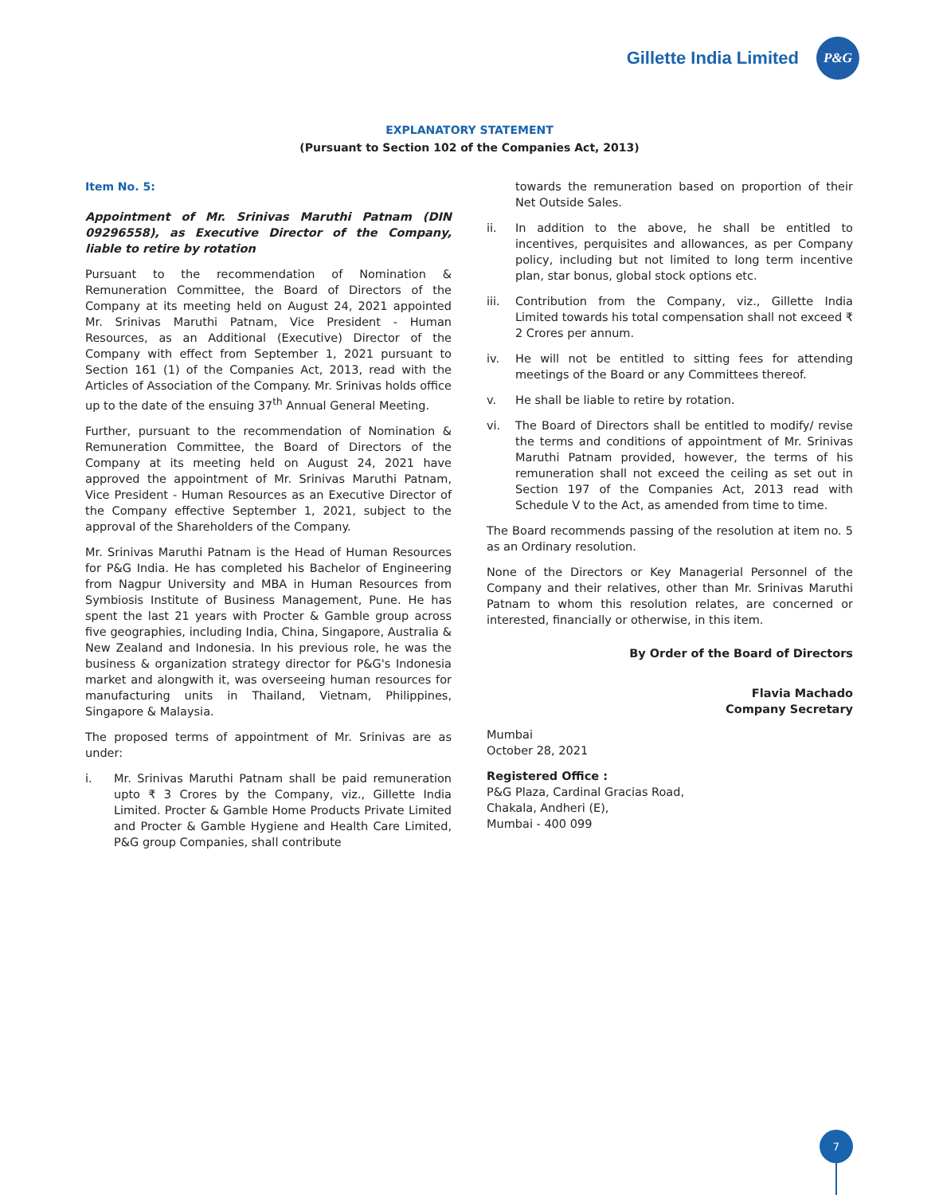Gillette India Limited
P&G
EXPLANATORY STATEMENT
(Pursuant to Section 102 of the Companies Act, 2013)
Item No. 5:
Appointment of Mr. Srinivas Maruthi Patnam (DIN 09296558), as Executive Director of the Company, liable to retire by rotation
Pursuant to the recommendation of Nomination & Remuneration Committee, the Board of Directors of the Company at its meeting held on August 24, 2021 appointed Mr. Srinivas Maruthi Patnam, Vice President - Human Resources, as an Additional (Executive) Director of the Company with effect from September 1, 2021 pursuant to Section 161 (1) of the Companies Act, 2013, read with the Articles of Association of the Company. Mr. Srinivas holds office up to the date of the ensuing 37<sup>th</sup> Annual General Meeting.
Further, pursuant to the recommendation of Nomination & Remuneration Committee, the Board of Directors of the Company at its meeting held on August 24, 2021 have approved the appointment of Mr. Srinivas Maruthi Patnam, Vice President - Human Resources as an Executive Director of the Company effective September 1, 2021, subject to the approval of the Shareholders of the Company.
Mr. Srinivas Maruthi Patnam is the Head of Human Resources for P&G India. He has completed his Bachelor of Engineering from Nagpur University and MBA in Human Resources from Symbiosis Institute of Business Management, Pune. He has spent the last 21 years with Procter & Gamble group across five geographies, including India, China, Singapore, Australia & New Zealand and Indonesia. In his previous role, he was the business & organization strategy director for P&G's Indonesia market and alongwith it, was overseeing human resources for manufacturing units in Thailand, Vietnam, Philippines, Singapore & Malaysia.
The proposed terms of appointment of Mr. Srinivas are as under:
i. Mr. Srinivas Maruthi Patnam shall be paid remuneration upto ₹ 3 Crores by the Company, viz., Gillette India Limited. Procter & Gamble Home Products Private Limited and Procter & Gamble Hygiene and Health Care Limited, P&G group Companies, shall contribute
towards the remuneration based on proportion of their Net Outside Sales.
ii. In addition to the above, he shall be entitled to incentives, perquisites and allowances, as per Company policy, including but not limited to long term incentive plan, star bonus, global stock options etc.
iii. Contribution from the Company, viz., Gillette India Limited towards his total compensation shall not exceed ₹ 2 Crores per annum.
iv. He will not be entitled to sitting fees for attending meetings of the Board or any Committees thereof.
v. He shall be liable to retire by rotation.
vi. The Board of Directors shall be entitled to modify/ revise the terms and conditions of appointment of Mr. Srinivas Maruthi Patnam provided, however, the terms of his remuneration shall not exceed the ceiling as set out in Section 197 of the Companies Act, 2013 read with Schedule V to the Act, as amended from time to time.
The Board recommends passing of the resolution at item no. 5 as an Ordinary resolution.
None of the Directors or Key Managerial Personnel of the Company and their relatives, other than Mr. Srinivas Maruthi Patnam to whom this resolution relates, are concerned or interested, financially or otherwise, in this item.
By Order of the Board of Directors
Flavia Machado
Company Secretary
Mumbai
October 28, 2021
Registered Office :
P&G Plaza, Cardinal Gracias Road,
Chakala, Andheri (E),
Mumbai - 400 099
7